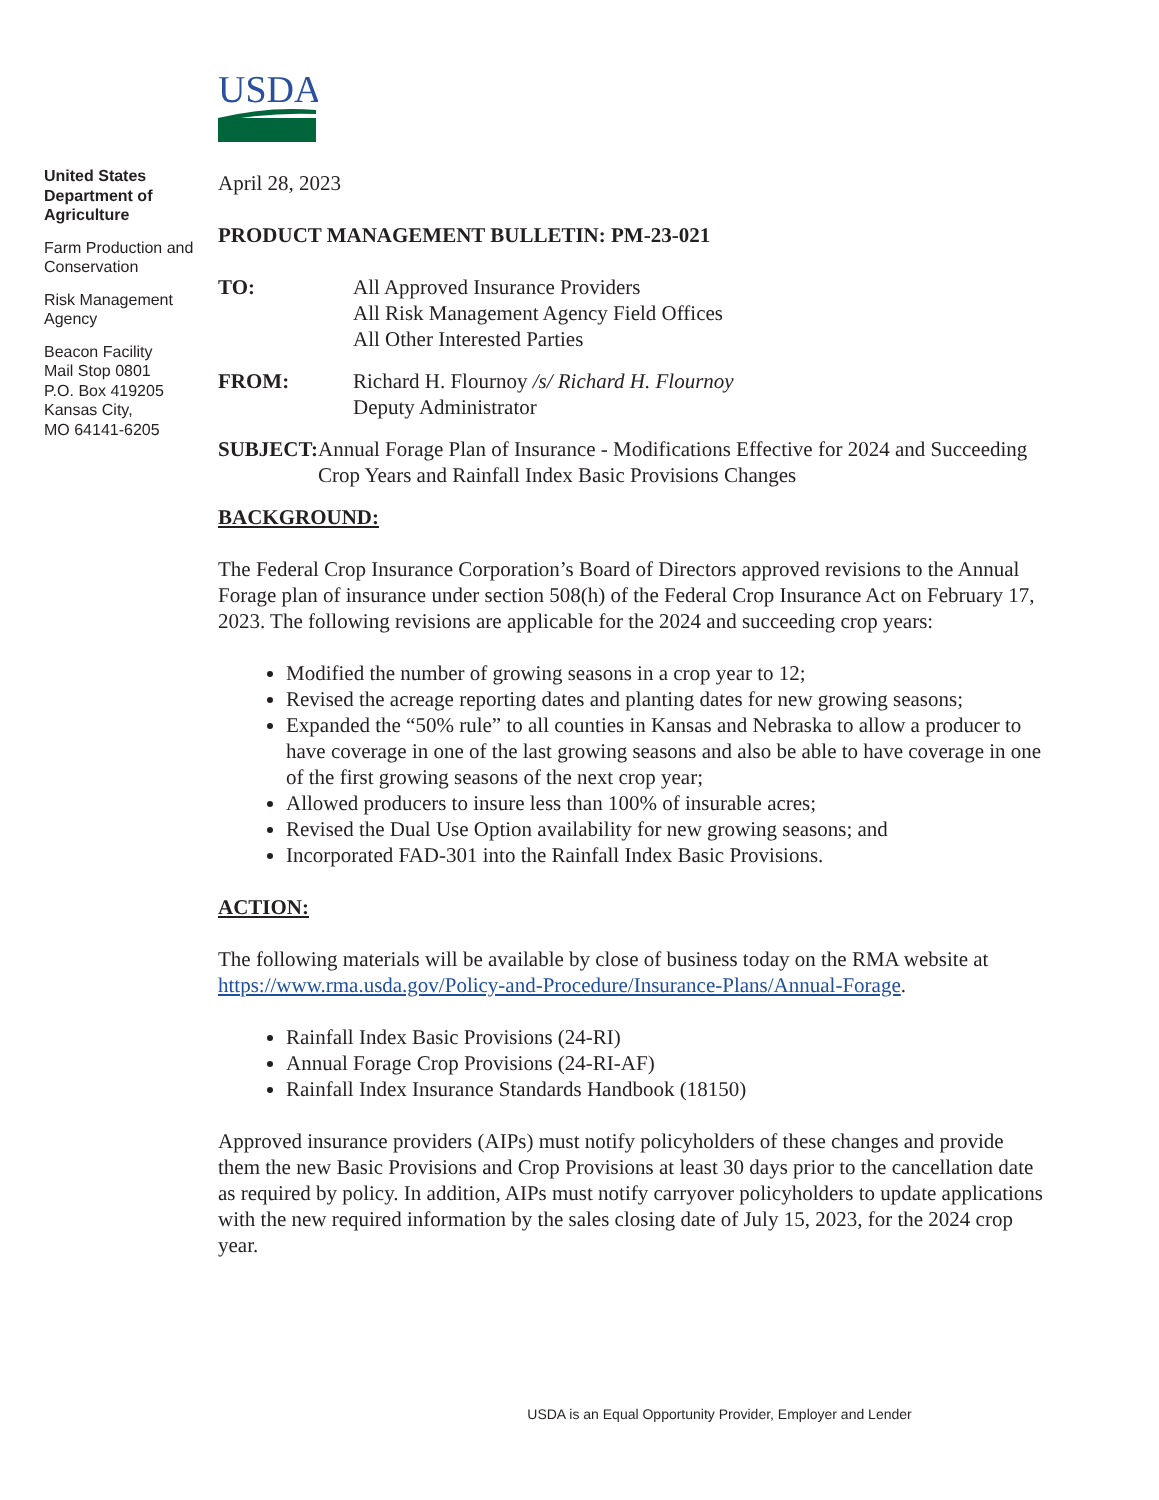United States Department of Agriculture
Farm Production and Conservation
Risk Management Agency
Beacon Facility
Mail Stop 0801
P.O. Box 419205
Kansas City,
MO 64141-6205
USDA
April 28, 2023
PRODUCT MANAGEMENT BULLETIN: PM-23-021
TO: All Approved Insurance Providers
All Risk Management Agency Field Offices
All Other Interested Parties
FROM: Richard H. Flournoy /s/ Richard H. Flournoy
Deputy Administrator
SUBJECT: Annual Forage Plan of Insurance - Modifications Effective for 2024 and Succeeding Crop Years and Rainfall Index Basic Provisions Changes
BACKGROUND:
The Federal Crop Insurance Corporation’s Board of Directors approved revisions to the Annual Forage plan of insurance under section 508(h) of the Federal Crop Insurance Act on February 17, 2023. The following revisions are applicable for the 2024 and succeeding crop years:
Modified the number of growing seasons in a crop year to 12;
Revised the acreage reporting dates and planting dates for new growing seasons;
Expanded the “50% rule” to all counties in Kansas and Nebraska to allow a producer to have coverage in one of the last growing seasons and also be able to have coverage in one of the first growing seasons of the next crop year;
Allowed producers to insure less than 100% of insurable acres;
Revised the Dual Use Option availability for new growing seasons; and
Incorporated FAD-301 into the Rainfall Index Basic Provisions.
ACTION:
The following materials will be available by close of business today on the RMA website at https://www.rma.usda.gov/Policy-and-Procedure/Insurance-Plans/Annual-Forage.
Rainfall Index Basic Provisions (24-RI)
Annual Forage Crop Provisions (24-RI-AF)
Rainfall Index Insurance Standards Handbook (18150)
Approved insurance providers (AIPs) must notify policyholders of these changes and provide them the new Basic Provisions and Crop Provisions at least 30 days prior to the cancellation date as required by policy. In addition, AIPs must notify carryover policyholders to update applications with the new required information by the sales closing date of July 15, 2023, for the 2024 crop year.
USDA is an Equal Opportunity Provider, Employer and Lender